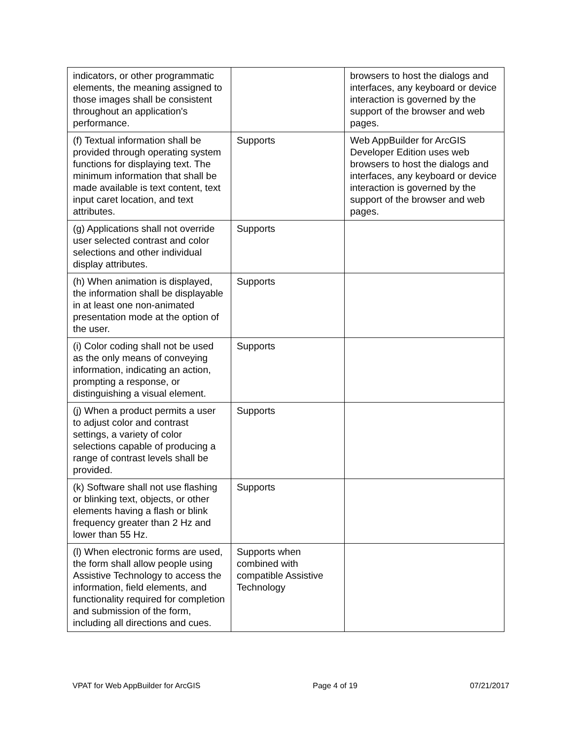| indicators, or other programmatic elements, the meaning assigned to those images shall be consistent throughout an application's performance. | | browsers to host the dialogs and interfaces, any keyboard or device interaction is governed by the support of the browser and web pages. |
| (f) Textual information shall be provided through operating system functions for displaying text. The minimum information that shall be made available is text content, text input caret location, and text attributes. | Supports | Web AppBuilder for ArcGIS Developer Edition uses web browsers to host the dialogs and interfaces, any keyboard or device interaction is governed by the support of the browser and web pages. |
| (g) Applications shall not override user selected contrast and color selections and other individual display attributes. | Supports | |
| (h) When animation is displayed, the information shall be displayable in at least one non-animated presentation mode at the option of the user. | Supports | |
| (i) Color coding shall not be used as the only means of conveying information, indicating an action, prompting a response, or distinguishing a visual element. | Supports | |
| (j) When a product permits a user to adjust color and contrast settings, a variety of color selections capable of producing a range of contrast levels shall be provided. | Supports | |
| (k) Software shall not use flashing or blinking text, objects, or other elements having a flash or blink frequency greater than 2 Hz and lower than 55 Hz. | Supports | |
| (l) When electronic forms are used, the form shall allow people using Assistive Technology to access the information, field elements, and functionality required for completion and submission of the form, including all directions and cues. | Supports when combined with compatible Assistive Technology | |
VPAT for Web AppBuilder for ArcGIS Page 4 of 19 07/21/2017